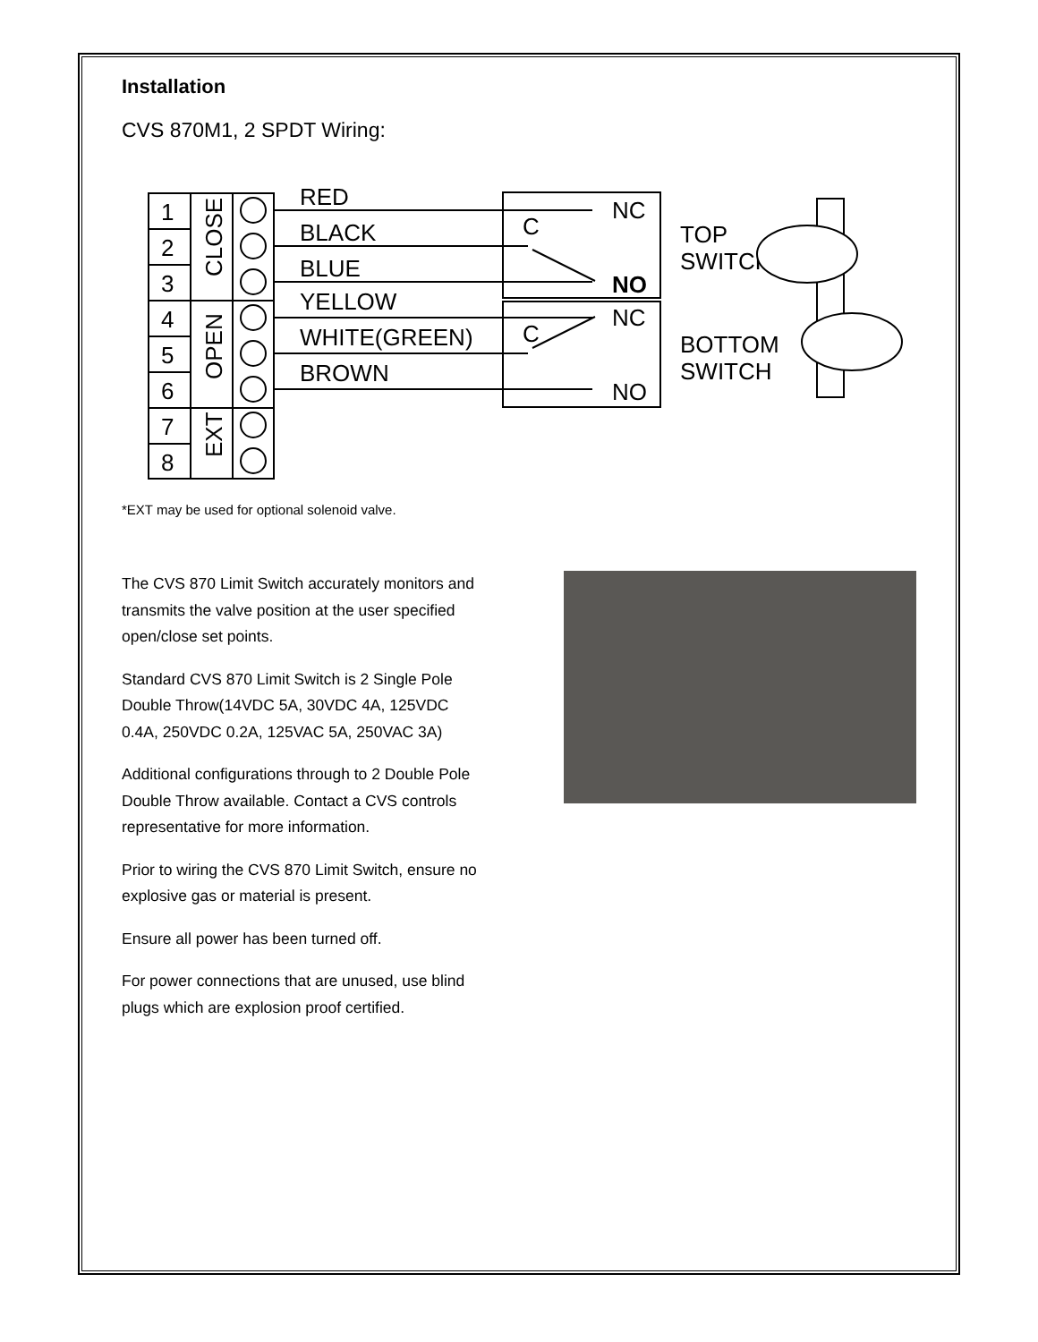Installation
CVS 870M1, 2 SPDT Wiring:
1
2
3
4
5
6
7
8
RED
BLACK
BLUE
YELLOW
WHITE(GREEN)
BROWN
NC
NO
NC
NO
C
C
TOP
SWITCH
BOTTOM
SWITCH
CLOSE
OPEN
EXT
*EXT may be used for optional solenoid valve.
The CVS 870 Limit Switch accurately monitors and transmits the valve position at the user specified open/close set points.
Standard CVS 870 Limit Switch is 2 Single Pole Double Throw(14VDC 5A, 30VDC 4A, 125VDC 0.4A, 250VDC 0.2A, 125VAC 5A, 250VAC 3A)
Additional configurations through to 2 Double Pole Double Throw available. Contact a CVS controls representative for more information.
Prior to wiring the CVS 870 Limit Switch, ensure no explosive gas or material is present.
Ensure all power has been turned off.
For power connections that are unused, use blind plugs which are explosion proof certified.